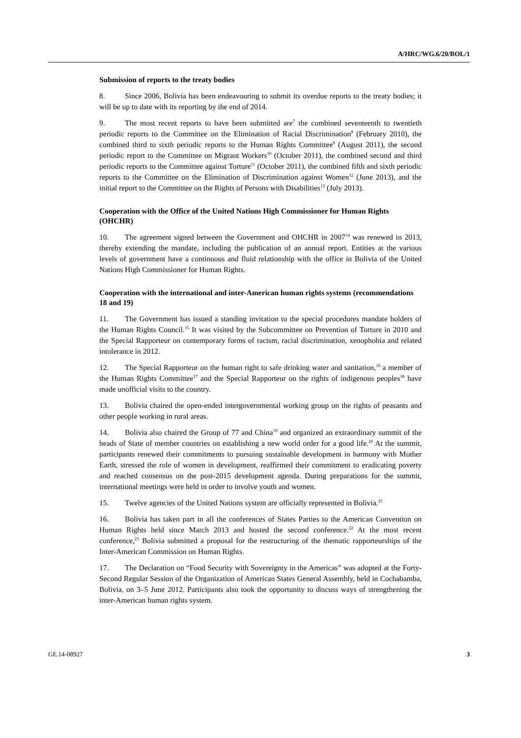A/HRC/WG.6/20/BOL/1
Submission of reports to the treaty bodies
8. Since 2006, Bolivia has been endeavouring to submit its overdue reports to the treaty bodies; it will be up to date with its reporting by the end of 2014.
9. The most recent reports to have been submitted are<sup>7</sup> the combined seventeenth to twentieth periodic reports to the Committee on the Elimination of Racial Discrimination<sup>8</sup> (February 2010), the combined third to sixth periodic reports to the Human Rights Committee<sup>9</sup> (August 2011), the second periodic report to the Committee on Migrant Workers<sup>10</sup> (October 2011), the combined second and third periodic reports to the Committee against Torture<sup>11</sup> (October 2011), the combined fifth and sixth periodic reports to the Committee on the Elimination of Discrimination against Women<sup>12</sup> (June 2013), and the initial report to the Committee on the Rights of Persons with Disabilities<sup>13</sup> (July 2013).
Cooperation with the Office of the United Nations High Commissioner for Human Rights (OHCHR)
10. The agreement signed between the Government and OHCHR in 2007<sup>14</sup> was renewed in 2013, thereby extending the mandate, including the publication of an annual report. Entities at the various levels of government have a continuous and fluid relationship with the office in Bolivia of the United Nations High Commissioner for Human Rights.
Cooperation with the international and inter-American human rights systems (recommendations 18 and 19)
11. The Government has issued a standing invitation to the special procedures mandate holders of the Human Rights Council.<sup>15</sup> It was visited by the Subcommittee on Prevention of Torture in 2010 and the Special Rapporteur on contemporary forms of racism, racial discrimination, xenophobia and related intolerance in 2012.
12. The Special Rapporteur on the human right to safe drinking water and sanitation,<sup>16</sup> a member of the Human Rights Committee<sup>17</sup> and the Special Rapporteur on the rights of indigenous peoples<sup>18</sup> have made unofficial visits to the country.
13. Bolivia chaired the open-ended intergovernmental working group on the rights of peasants and other people working in rural areas.
14. Bolivia also chaired the Group of 77 and China<sup>19</sup> and organized an extraordinary summit of the heads of State of member countries on establishing a new world order for a good life.<sup>20</sup> At the summit, participants renewed their commitments to pursuing sustainable development in harmony with Mother Earth, stressed the role of women in development, reaffirmed their commitment to eradicating poverty and reached consensus on the post-2015 development agenda. During preparations for the summit, international meetings were held in order to involve youth and women.
15. Twelve agencies of the United Nations system are officially represented in Bolivia.<sup>21</sup>
16. Bolivia has taken part in all the conferences of States Parties to the American Convention on Human Rights held since March 2013 and hosted the second conference.<sup>22</sup> At the most recent conference,<sup>23</sup> Bolivia submitted a proposal for the restructuring of the thematic rapporteurships of the Inter-American Commission on Human Rights.
17. The Declaration on “Food Security with Sovereignty in the Americas” was adopted at the Forty-Second Regular Session of the Organization of American States General Assembly, held in Cochabamba, Bolivia, on 3–5 June 2012. Participants also took the opportunity to discuss ways of strengthening the inter-American human rights system.
GE.14-08927 3